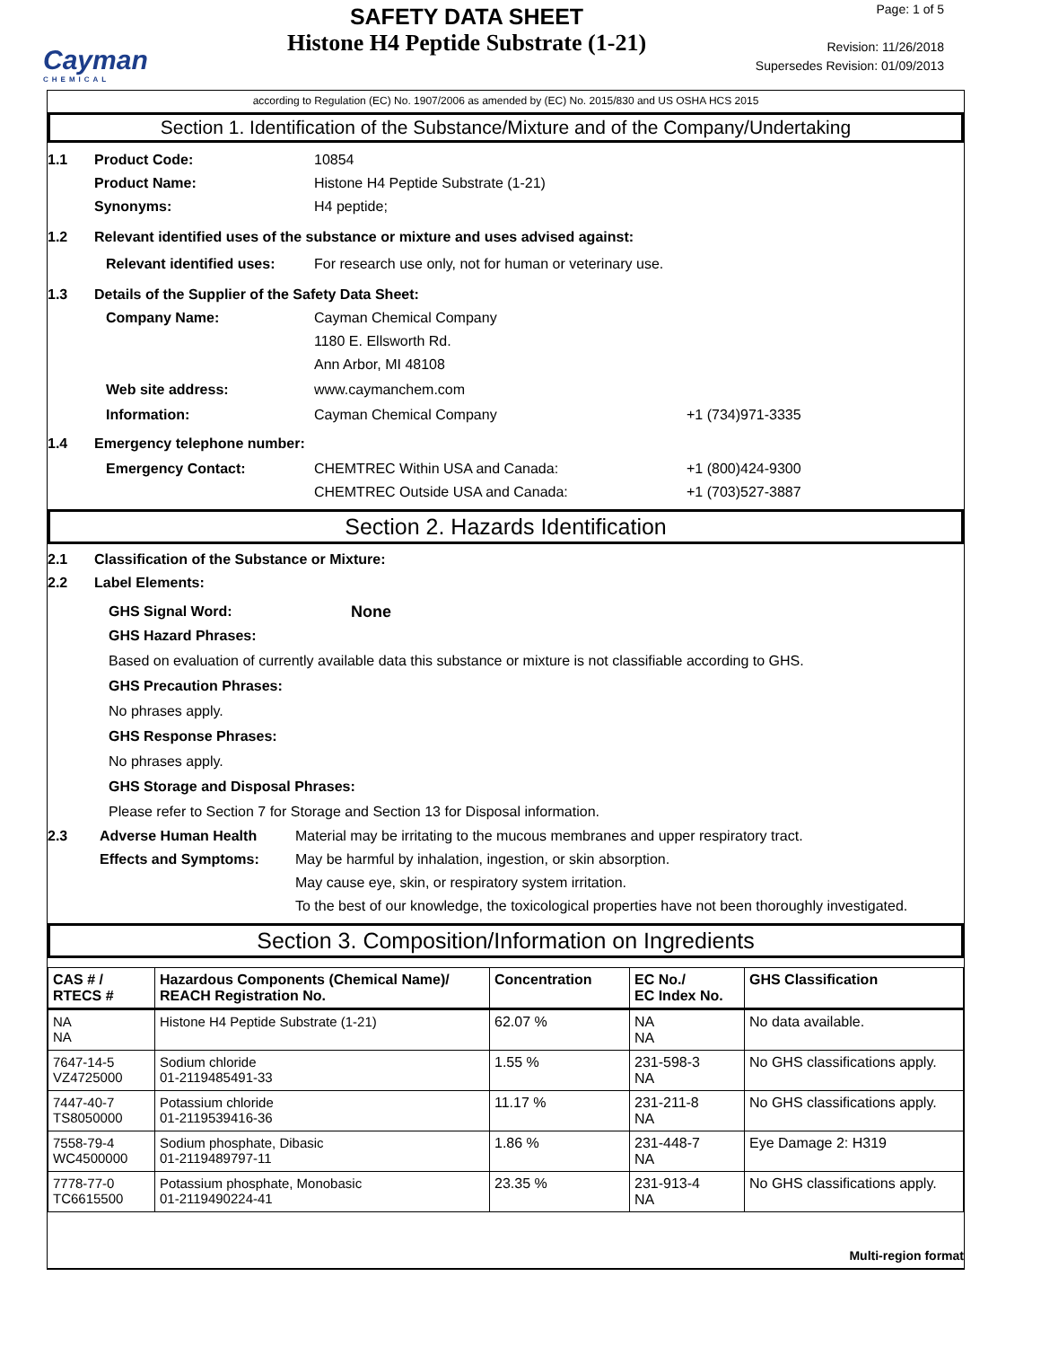Cayman
CHEMICAL
SAFETY DATA SHEET
Histone H4 Peptide Substrate (1-21)
Page: 1 of 5
Revision: 11/26/2018
Supersedes Revision: 01/09/2013
according to Regulation (EC) No. 1907/2006 as amended by (EC) No. 2015/830 and US OSHA HCS 2015
Section 1. Identification of the Substance/Mixture and of the Company/Undertaking
1.1 Product Code: 10854
Product Name: Histone H4 Peptide Substrate (1-21)
Synonyms: H4 peptide;
1.2 Relevant identified uses of the substance or mixture and uses advised against:
Relevant identified uses: For research use only, not for human or veterinary use.
1.3 Details of the Supplier of the Safety Data Sheet:
Company Name: Cayman Chemical Company
1180 E. Ellsworth Rd.
Ann Arbor, MI 48108
Web site address: www.caymanchem.com
Information: Cayman Chemical Company +1 (734)971-3335
1.4 Emergency telephone number:
Emergency Contact: CHEMTREC Within USA and Canada:
CHEMTREC Outside USA and Canada: +1 (800)424-9300
+1 (703)527-3887
Section 2. Hazards Identification
2.1 Classification of the Substance or Mixture:
2.2 Label Elements:
GHS Signal Word: None
GHS Hazard Phrases:
Based on evaluation of currently available data this substance or mixture is not classifiable according to GHS.
GHS Precaution Phrases:
No phrases apply.
GHS Response Phrases:
No phrases apply.
GHS Storage and Disposal Phrases:
Please refer to Section 7 for Storage and Section 13 for Disposal information.
2.3 Adverse Human Health Effects and Symptoms: Material may be irritating to the mucous membranes and upper respiratory tract.
May be harmful by inhalation, ingestion, or skin absorption.
May cause eye, skin, or respiratory system irritation.
To the best of our knowledge, the toxicological properties have not been thoroughly investigated.
Section 3. Composition/Information on Ingredients
| CAS # / RTECS # | Hazardous Components (Chemical Name)/ REACH Registration No. | Concentration | EC No./ EC Index No. | GHS Classification |
| --- | --- | --- | --- | --- |
| NA NA | Histone H4 Peptide Substrate (1-21) | 62.07 % | NA NA | No data available. |
| 7647-14-5 VZ4725000 | Sodium chloride 01-2119485491-33 | 1.55 % | 231-598-3 NA | No GHS classifications apply. |
| 7447-40-7 TS8050000 | Potassium chloride 01-2119539416-36 | 11.17 % | 231-211-8 NA | No GHS classifications apply. |
| 7558-79-4 WC4500000 | Sodium phosphate, Dibasic 01-2119489797-11 | 1.86 % | 231-448-7 NA | Eye Damage 2: H319 |
| 7778-77-0 TC6615500 | Potassium phosphate, Monobasic 01-2119490224-41 | 23.35 % | 231-913-4 NA | No GHS classifications apply. |
Multi-region format